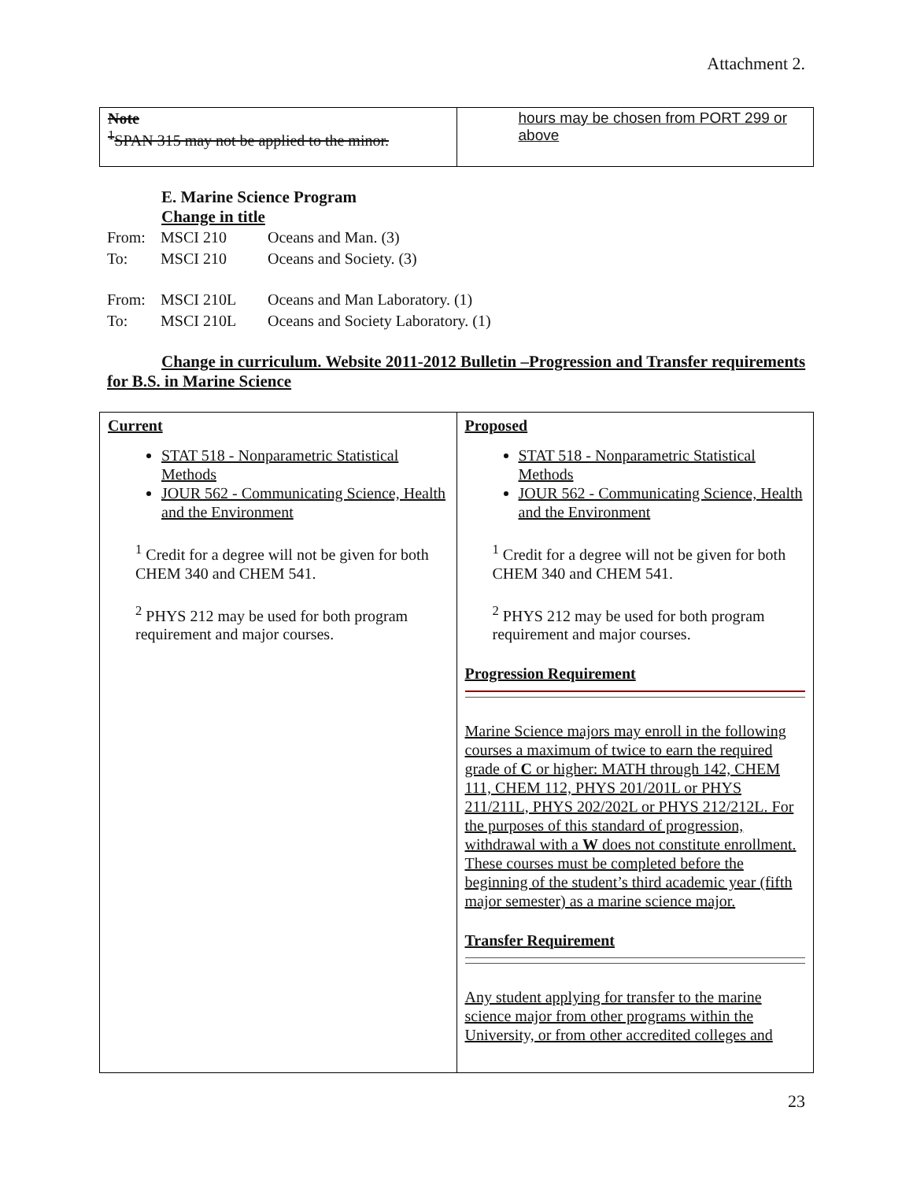Attachment 2.
| Note <sup>1</sup> SPAN 315 may not be applied to the minor. | hours may be chosen from PORT 299 or above |
E. Marine Science Program
Change in title
From: MSCI 210 Oceans and Man. (3)
To: MSCI 210 Oceans and Society. (3)
From: MSCI 210L Oceans and Man Laboratory. (1)
To: MSCI 210L Oceans and Society Laboratory. (1)
Change in curriculum. Website 2011-2012 Bulletin –Progression and Transfer requirements for B.S. in Marine Science
| Current STAT 518 - Nonparametric Statistical Methods JOUR 562 - Communicating Science, Health and the Environment <sup>1</sup> Credit for a degree will not be given for both CHEM 340 and CHEM 541. <sup>2</sup> PHYS 212 may be used for both program requirement and major courses. | Proposed STAT 518 - Nonparametric Statistical Methods JOUR 562 - Communicating Science, Health and the Environment <sup>1</sup> Credit for a degree will not be given for both CHEM 340 and CHEM 541. <sup>2</sup> PHYS 212 may be used for both program requirement and major courses. Progression Requirement Marine Science majors may enroll in the following courses a maximum of twice to earn the required grade of C or higher: MATH through 142, CHEM 111, CHEM 112, PHYS 201/201L or PHYS 211/211L, PHYS 202/202L or PHYS 212/212L. For the purposes of this standard of progression, withdrawal with a W does not constitute enrollment. These courses must be completed before the beginning of the student’s third academic year (fifth major semester) as a marine science major. Transfer Requirement Any student applying for transfer to the marine science major from other programs within the University, or from other accredited colleges and |
23